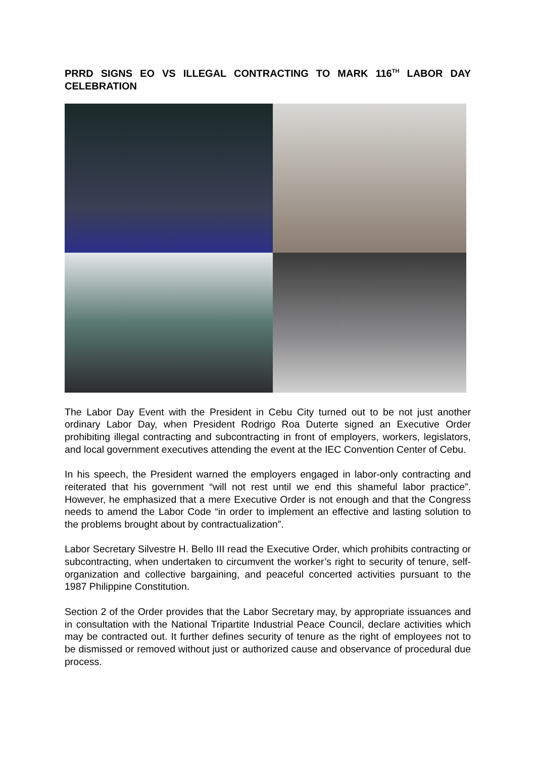PRRD SIGNS EO VS ILLEGAL CONTRACTING TO MARK 116<sup>TH</sup> LABOR DAY CELEBRATION
The Labor Day Event with the President in Cebu City turned out to be not just another ordinary Labor Day, when President Rodrigo Roa Duterte signed an Executive Order prohibiting illegal contracting and subcontracting in front of employers, workers, legislators, and local government executives attending the event at the IEC Convention Center of Cebu.
In his speech, the President warned the employers engaged in labor-only contracting and reiterated that his government “will not rest until we end this shameful labor practice”. However, he emphasized that a mere Executive Order is not enough and that the Congress needs to amend the Labor Code “in order to implement an effective and lasting solution to the problems brought about by contractualization”.
Labor Secretary Silvestre H. Bello III read the Executive Order, which prohibits contracting or subcontracting, when undertaken to circumvent the worker’s right to security of tenure, self-organization and collective bargaining, and peaceful concerted activities pursuant to the 1987 Philippine Constitution.
Section 2 of the Order provides that the Labor Secretary may, by appropriate issuances and in consultation with the National Tripartite Industrial Peace Council, declare activities which may be contracted out. It further defines security of tenure as the right of employees not to be dismissed or removed without just or authorized cause and observance of procedural due process.